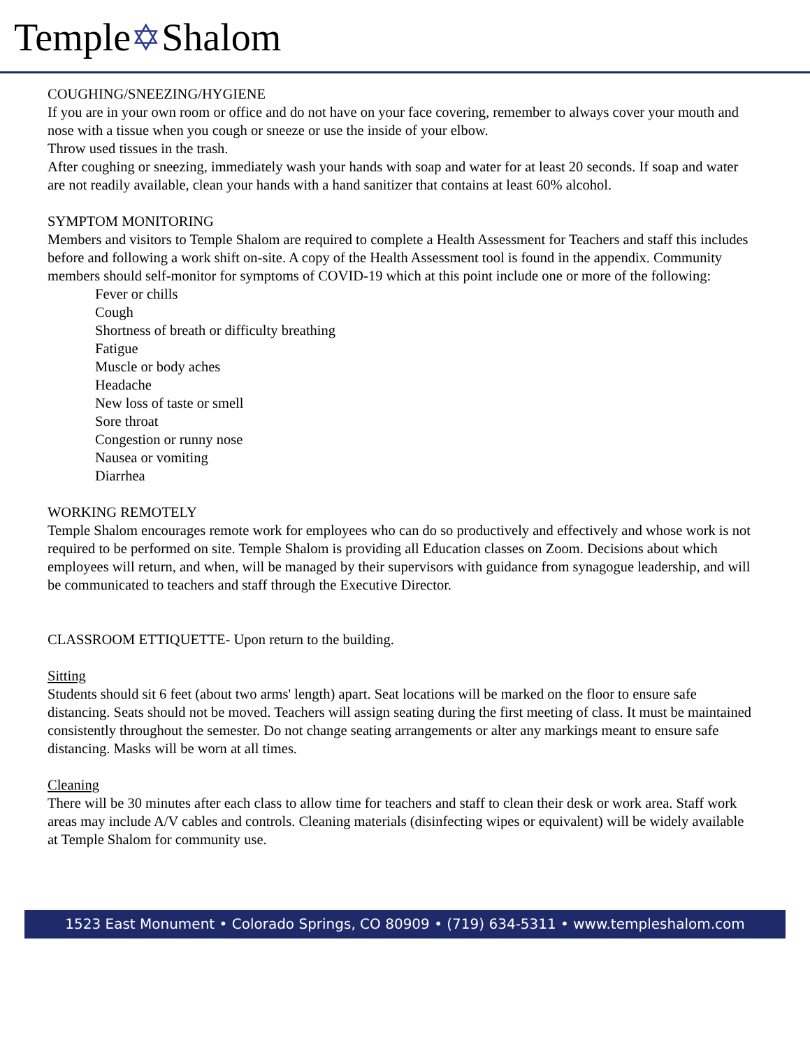Temple✡Shalom
COUGHING/SNEEZING/HYGIENE
If you are in your own room or office and do not have on your face covering, remember to always cover your mouth and nose with a tissue when you cough or sneeze or use the inside of your elbow.
Throw used tissues in the trash.
After coughing or sneezing, immediately wash your hands with soap and water for at least 20 seconds. If soap and water are not readily available, clean your hands with a hand sanitizer that contains at least 60% alcohol.
SYMPTOM MONITORING
Members and visitors to Temple Shalom are required to complete a Health Assessment for Teachers and staff this includes before and following a work shift on-site. A copy of the Health Assessment tool is found in the appendix. Community members should self-monitor for symptoms of COVID-19 which at this point include one or more of the following:
Fever or chills
Cough
Shortness of breath or difficulty breathing
Fatigue
Muscle or body aches
Headache
New loss of taste or smell
Sore throat
Congestion or runny nose
Nausea or vomiting
Diarrhea
WORKING REMOTELY
Temple Shalom encourages remote work for employees who can do so productively and effectively and whose work is not required to be performed on site. Temple Shalom is providing all Education classes on Zoom. Decisions about which employees will return, and when, will be managed by their supervisors with guidance from synagogue leadership, and will be communicated to teachers and staff through the Executive Director.
CLASSROOM ETTIQUETTE- Upon return to the building.
Sitting
Students should sit 6 feet (about two arms' length) apart. Seat locations will be marked on the floor to ensure safe distancing. Seats should not be moved. Teachers will assign seating during the first meeting of class. It must be maintained consistently throughout the semester. Do not change seating arrangements or alter any markings meant to ensure safe distancing. Masks will be worn at all times.
Cleaning
There will be 30 minutes after each class to allow time for teachers and staff to clean their desk or work area. Staff work areas may include A/V cables and controls. Cleaning materials (disinfecting wipes or equivalent) will be widely available at Temple Shalom for community use.
1523 East Monument • Colorado Springs, CO 80909 • (719) 634-5311 • www.templeshalom.com